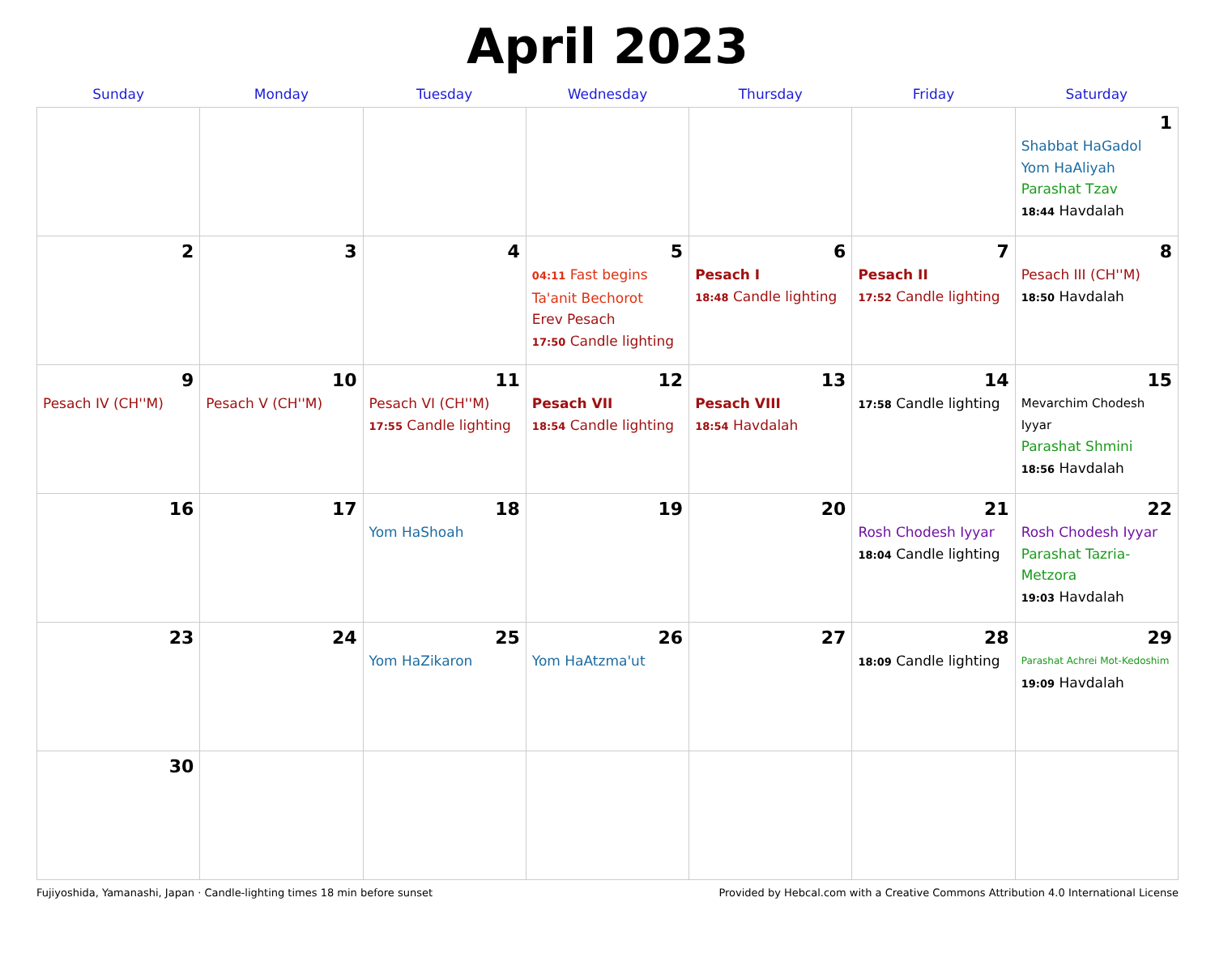April 2023
| Sunday | Monday | Tuesday | Wednesday | Thursday | Friday | Saturday |
| --- | --- | --- | --- | --- | --- | --- |
| | | | | | | 1 Shabbat HaGadol Yom HaAliyah Parashat Tzav 18:44 Havdalah |
| 2 | 3 | 4 | 5 04:11 Fast begins Ta'anit Bechorot Erev Pesach 17:50 Candle lighting | 6 Pesach I 18:48 Candle lighting | 7 Pesach II 17:52 Candle lighting | 8 Pesach III (CH''M) 18:50 Havdalah |
| 9 Pesach IV (CH''M) | 10 Pesach V (CH''M) | 11 Pesach VI (CH''M) 17:55 Candle lighting | 12 Pesach VII 18:54 Candle lighting | 13 Pesach VIII 18:54 Havdalah | 14 17:58 Candle lighting | 15 Mevarchim Chodesh Iyyar Parashat Shmini 18:56 Havdalah |
| 16 | 17 | 18 Yom HaShoah | 19 | 20 | 21 Rosh Chodesh Iyyar 18:04 Candle lighting | 22 Rosh Chodesh Iyyar Parashat Tazria-Metzora 19:03 Havdalah |
| 23 | 24 | 25 Yom HaZikaron | 26 Yom HaAtzma'ut | 27 | 28 18:09 Candle lighting | 29 Parashat Achrei Mot-Kedoshim 19:09 Havdalah |
| 30 | | | | | | |
Fujiyoshida, Yamanashi, Japan · Candle-lighting times 18 min before sunset Provided by Hebcal.com with a Creative Commons Attribution 4.0 International License